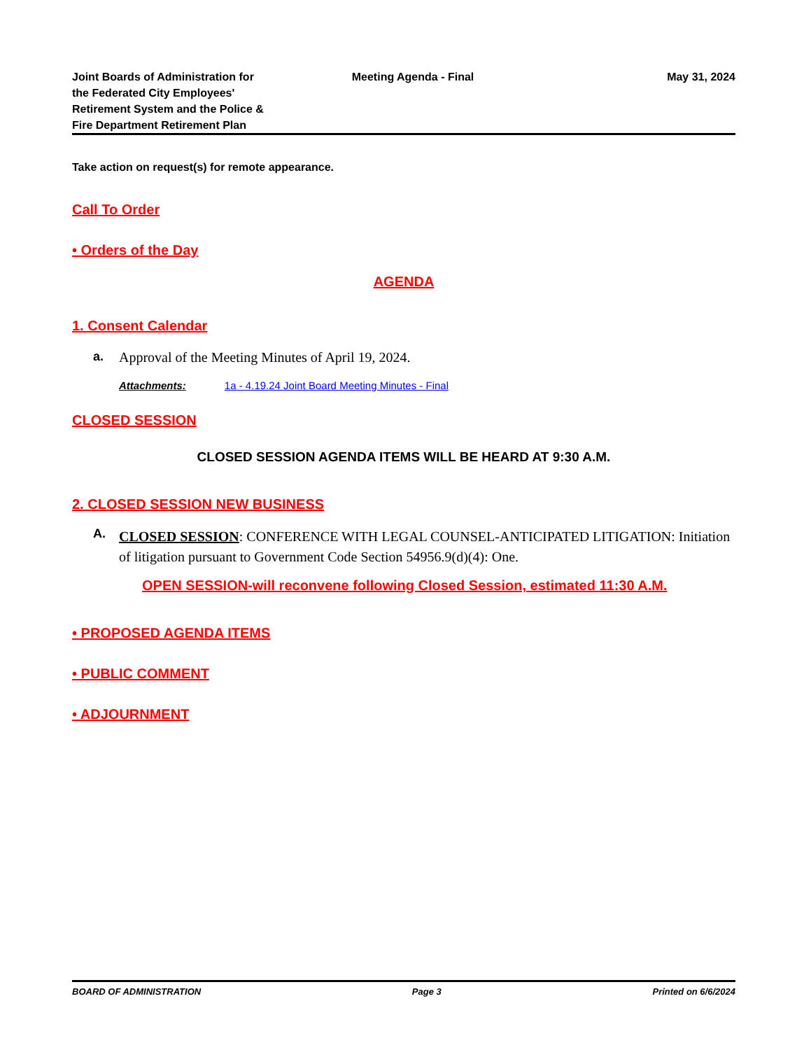Joint Boards of Administration for
the Federated City Employees'
Retirement System and the Police &
Fire Department Retirement Plan
Meeting Agenda - Final May 31, 2024
Take action on request(s) for remote appearance.
Call To Order
• Orders of the Day
AGENDA
1. Consent Calendar
a. Approval of the Meeting Minutes of April 19, 2024.
Attachments: 1a - 4.19.24 Joint Board Meeting Minutes - Final
CLOSED SESSION
CLOSED SESSION AGENDA ITEMS WILL BE HEARD AT 9:30 A.M.
2. CLOSED SESSION NEW BUSINESS
A. CLOSED SESSION: CONFERENCE WITH LEGAL COUNSEL-ANTICIPATED LITIGATION: Initiation of litigation pursuant to Government Code Section 54956.9(d)(4): One.
OPEN SESSION-will reconvene following Closed Session, estimated 11:30 A.M.
• PROPOSED AGENDA ITEMS
• PUBLIC COMMENT
• ADJOURNMENT
BOARD OF ADMINISTRATION Page 3 Printed on 6/6/2024